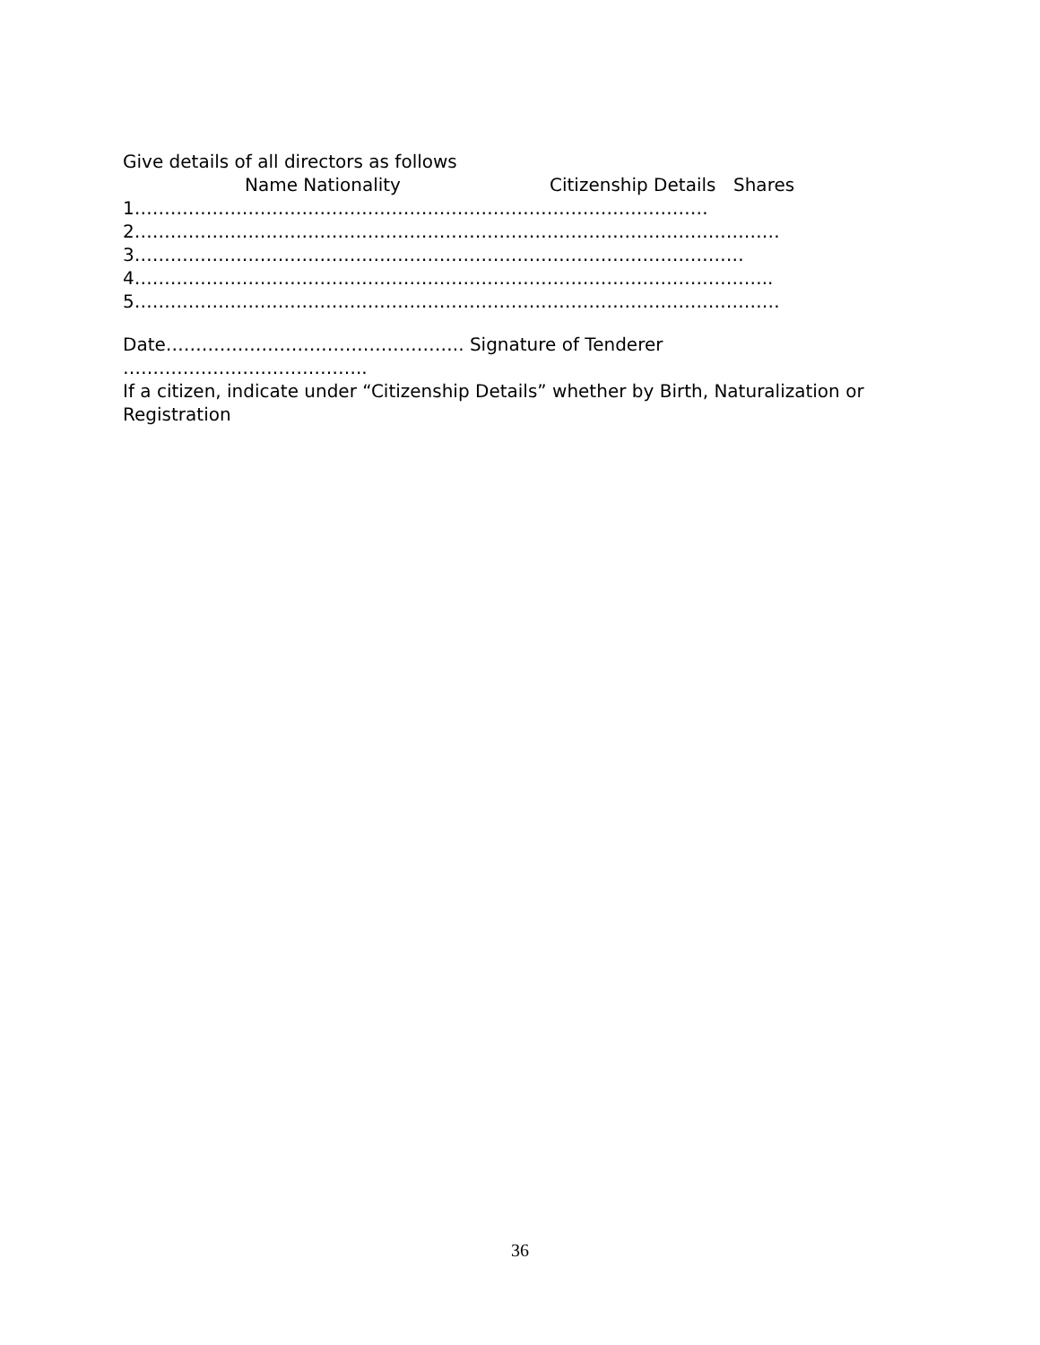Give details of all directors as follows
Name Nationality Citizenship Details Shares
1……………………………………………………………………………………
2………………………………………………………………………………………………
3…………………………………………………………………………………………
4……………………………………………………………………………………………..
5………………………………………………………………………………………………
Date………………………………………….. Signature of Tenderer
…………………………………..
If a citizen, indicate under “Citizenship Details” whether by Birth, Naturalization or
Registration
36